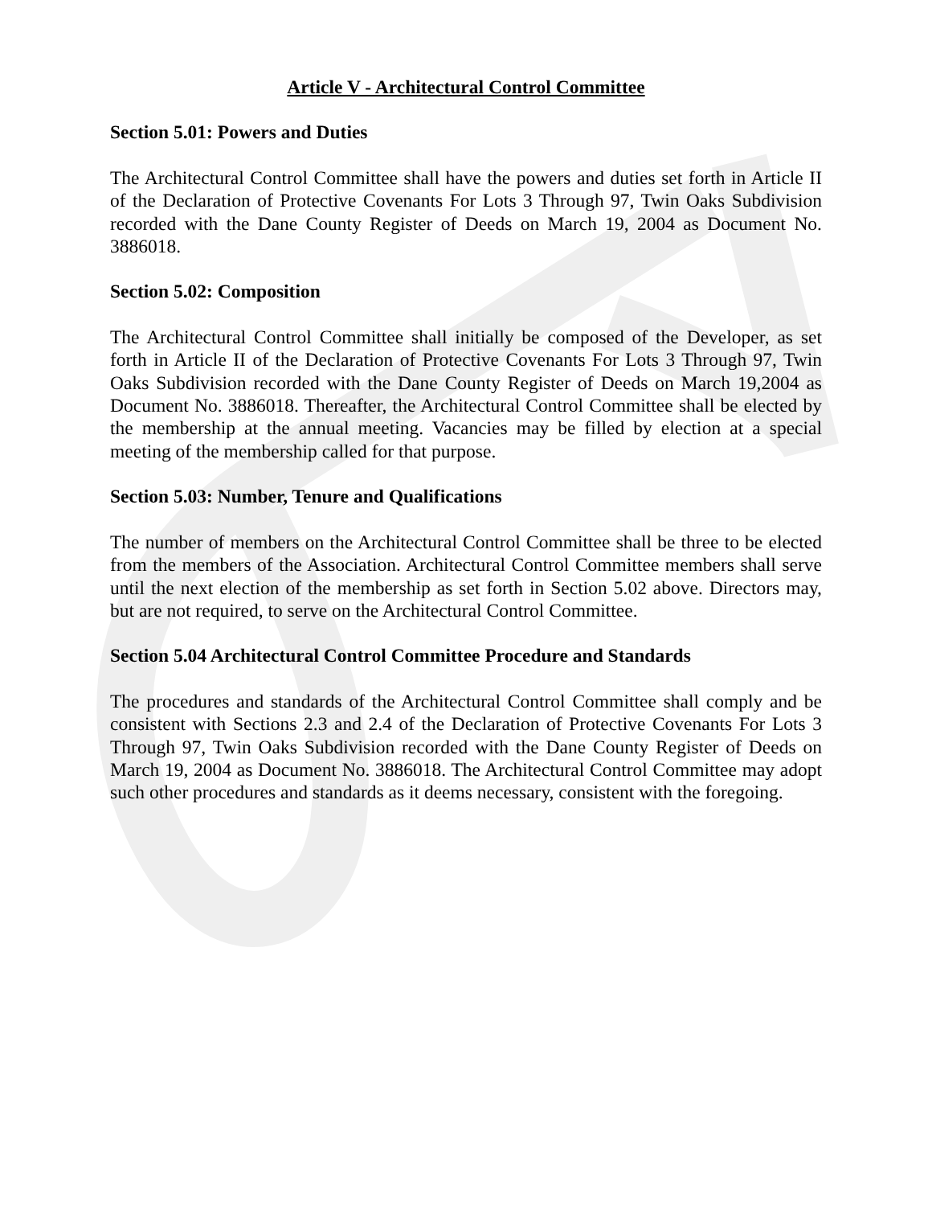Article V - Architectural Control Committee
Section 5.01: Powers and Duties
The Architectural Control Committee shall have the powers and duties set forth in Article II of the Declaration of Protective Covenants For Lots 3 Through 97, Twin Oaks Subdivision recorded with the Dane County Register of Deeds on March 19, 2004 as Document No. 3886018.
Section 5.02: Composition
The Architectural Control Committee shall initially be composed of the Developer, as set forth in Article II of the Declaration of Protective Covenants For Lots 3 Through 97, Twin Oaks Subdivision recorded with the Dane County Register of Deeds on March 19,2004 as Document No. 3886018. Thereafter, the Architectural Control Committee shall be elected by the membership at the annual meeting. Vacancies may be filled by election at a special meeting of the membership called for that purpose.
Section 5.03: Number, Tenure and Qualifications
The number of members on the Architectural Control Committee shall be three to be elected from the members of the Association. Architectural Control Committee members shall serve until the next election of the membership as set forth in Section 5.02 above. Directors may, but are not required, to serve on the Architectural Control Committee.
Section 5.04 Architectural Control Committee Procedure and Standards
The procedures and standards of the Architectural Control Committee shall comply and be consistent with Sections 2.3 and 2.4 of the Declaration of Protective Covenants For Lots 3 Through 97, Twin Oaks Subdivision recorded with the Dane County Register of Deeds on March 19, 2004 as Document No. 3886018. The Architectural Control Committee may adopt such other procedures and standards as it deems necessary, consistent with the foregoing.